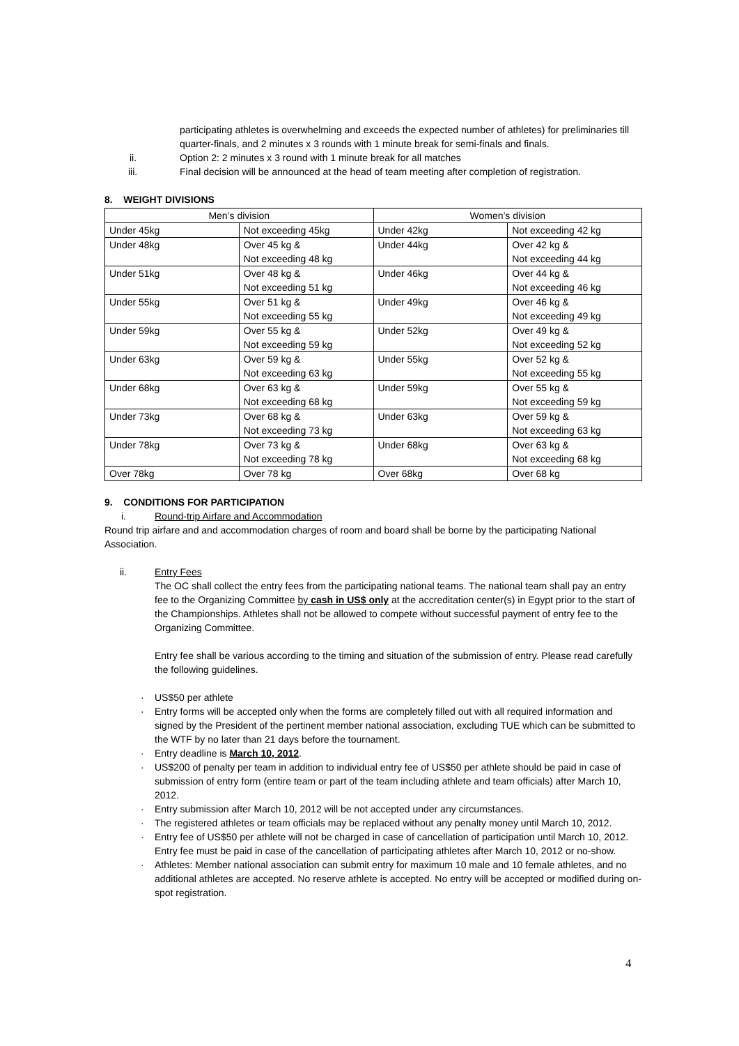participating athletes is overwhelming and exceeds the expected number of athletes) for preliminaries till quarter-finals, and 2 minutes x 3 rounds with 1 minute break for semi-finals and finals.
ii. Option 2: 2 minutes x 3 round with 1 minute break for all matches
iii. Final decision will be announced at the head of team meeting after completion of registration.
8. WEIGHT DIVISIONS
| Men’s division | | Women’s division | |
| Under 45kg | Not exceeding 45kg | Under 42kg | Not exceeding 42 kg |
| Under 48kg | Over 45 kg & Not exceeding 48 kg | Under 44kg | Over 42 kg & Not exceeding 44 kg |
| Under 51kg | Over 48 kg & Not exceeding 51 kg | Under 46kg | Over 44 kg & Not exceeding 46 kg |
| Under 55kg | Over 51 kg & Not exceeding 55 kg | Under 49kg | Over 46 kg & Not exceeding 49 kg |
| Under 59kg | Over 55 kg & Not exceeding 59 kg | Under 52kg | Over 49 kg & Not exceeding 52 kg |
| Under 63kg | Over 59 kg & Not exceeding 63 kg | Under 55kg | Over 52 kg & Not exceeding 55 kg |
| Under 68kg | Over 63 kg & Not exceeding 68 kg | Under 59kg | Over 55 kg & Not exceeding 59 kg |
| Under 73kg | Over 68 kg & Not exceeding 73 kg | Under 63kg | Over 59 kg & Not exceeding 63 kg |
| Under 78kg | Over 73 kg & Not exceeding 78 kg | Under 68kg | Over 63 kg & Not exceeding 68 kg |
| Over 78kg | Over 78 kg | Over 68kg | Over 68 kg |
9. CONDITIONS FOR PARTICIPATION
i. Round-trip Airfare and Accommodation
Round trip airfare and and accommodation charges of room and board shall be borne by the participating National Association.
ii. Entry Fees
The OC shall collect the entry fees from the participating national teams. The national team shall pay an entry fee to the Organizing Committee by cash in US$ only at the accreditation center(s) in Egypt prior to the start of the Championships. Athletes shall not be allowed to compete without successful payment of entry fee to the Organizing Committee.
Entry fee shall be various according to the timing and situation of the submission of entry. Please read carefully the following guidelines.
· US$50 per athlete
· Entry forms will be accepted only when the forms are completely filled out with all required information and signed by the President of the pertinent member national association, excluding TUE which can be submitted to the WTF by no later than 21 days before the tournament.
· Entry deadline is March 10, 2012.
· US$200 of penalty per team in addition to individual entry fee of US$50 per athlete should be paid in case of submission of entry form (entire team or part of the team including athlete and team officials) after March 10, 2012.
· Entry submission after March 10, 2012 will be not accepted under any circumstances.
· The registered athletes or team officials may be replaced without any penalty money until March 10, 2012.
· Entry fee of US$50 per athlete will not be charged in case of cancellation of participation until March 10, 2012. Entry fee must be paid in case of the cancellation of participating athletes after March 10, 2012 or no-show.
· Athletes: Member national association can submit entry for maximum 10 male and 10 female athletes, and no additional athletes are accepted. No reserve athlete is accepted. No entry will be accepted or modified during on-spot registration.
4